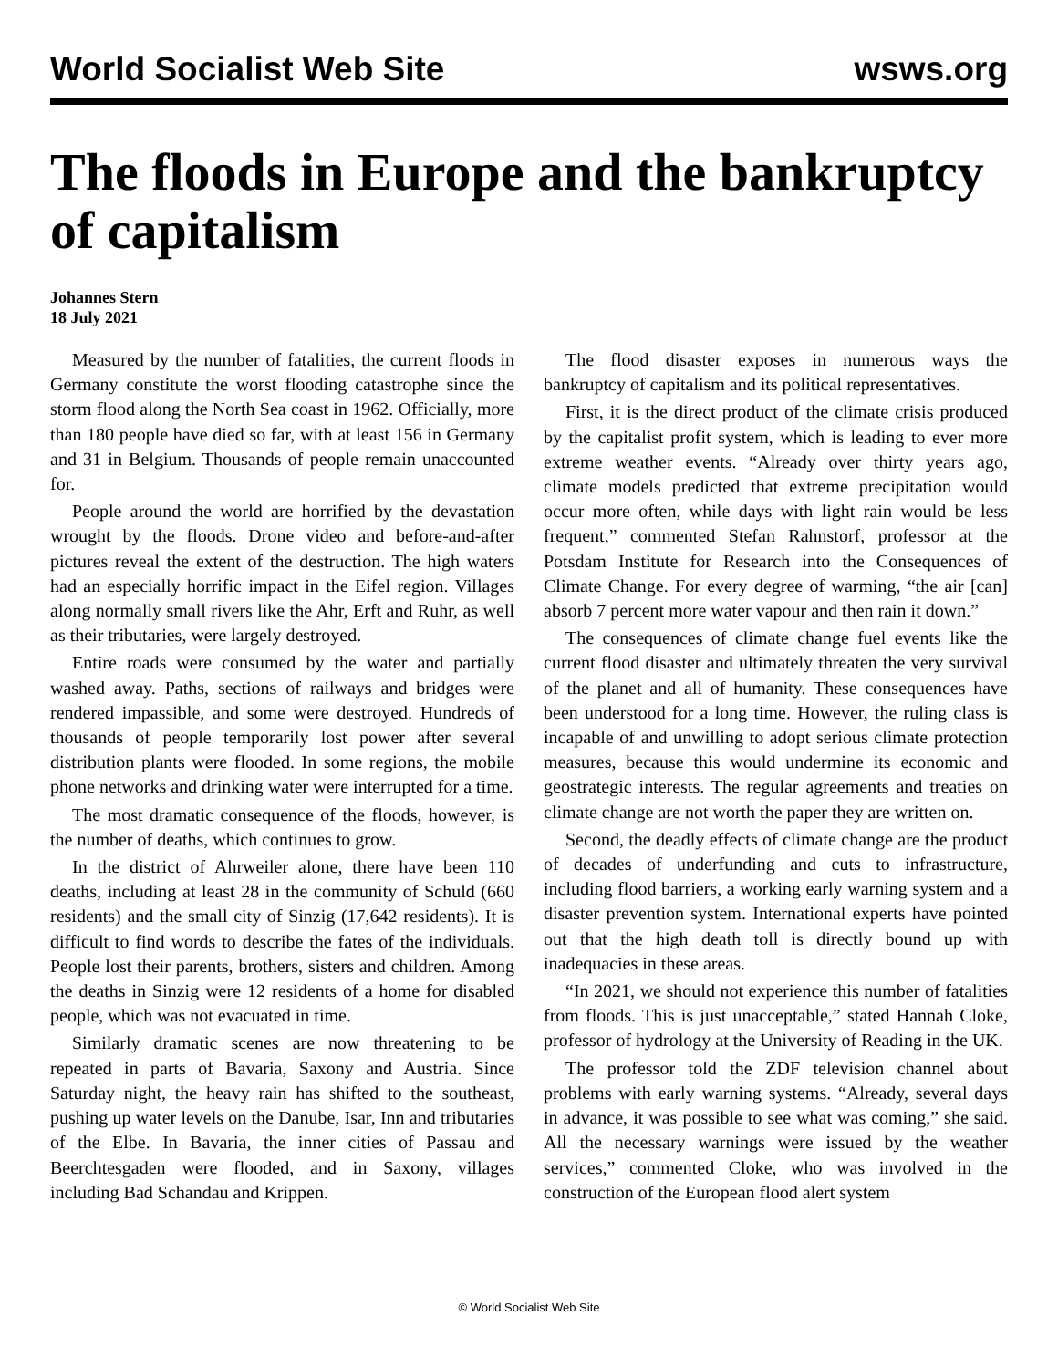World Socialist Web Site wsws.org
The floods in Europe and the bankruptcy of capitalism
Johannes Stern
18 July 2021
Measured by the number of fatalities, the current floods in Germany constitute the worst flooding catastrophe since the storm flood along the North Sea coast in 1962. Officially, more than 180 people have died so far, with at least 156 in Germany and 31 in Belgium. Thousands of people remain unaccounted for.
People around the world are horrified by the devastation wrought by the floods. Drone video and before-and-after pictures reveal the extent of the destruction. The high waters had an especially horrific impact in the Eifel region. Villages along normally small rivers like the Ahr, Erft and Ruhr, as well as their tributaries, were largely destroyed.
Entire roads were consumed by the water and partially washed away. Paths, sections of railways and bridges were rendered impassible, and some were destroyed. Hundreds of thousands of people temporarily lost power after several distribution plants were flooded. In some regions, the mobile phone networks and drinking water were interrupted for a time.
The most dramatic consequence of the floods, however, is the number of deaths, which continues to grow.
In the district of Ahrweiler alone, there have been 110 deaths, including at least 28 in the community of Schuld (660 residents) and the small city of Sinzig (17,642 residents). It is difficult to find words to describe the fates of the individuals. People lost their parents, brothers, sisters and children. Among the deaths in Sinzig were 12 residents of a home for disabled people, which was not evacuated in time.
Similarly dramatic scenes are now threatening to be repeated in parts of Bavaria, Saxony and Austria. Since Saturday night, the heavy rain has shifted to the southeast, pushing up water levels on the Danube, Isar, Inn and tributaries of the Elbe. In Bavaria, the inner cities of Passau and Beerchtesgaden were flooded, and in Saxony, villages including Bad Schandau and Krippen.
The flood disaster exposes in numerous ways the bankruptcy of capitalism and its political representatives.
First, it is the direct product of the climate crisis produced by the capitalist profit system, which is leading to ever more extreme weather events. “Already over thirty years ago, climate models predicted that extreme precipitation would occur more often, while days with light rain would be less frequent,” commented Stefan Rahnstorf, professor at the Potsdam Institute for Research into the Consequences of Climate Change. For every degree of warming, “the air [can] absorb 7 percent more water vapour and then rain it down.”
The consequences of climate change fuel events like the current flood disaster and ultimately threaten the very survival of the planet and all of humanity. These consequences have been understood for a long time. However, the ruling class is incapable of and unwilling to adopt serious climate protection measures, because this would undermine its economic and geostrategic interests. The regular agreements and treaties on climate change are not worth the paper they are written on.
Second, the deadly effects of climate change are the product of decades of underfunding and cuts to infrastructure, including flood barriers, a working early warning system and a disaster prevention system. International experts have pointed out that the high death toll is directly bound up with inadequacies in these areas.
“In 2021, we should not experience this number of fatalities from floods. This is just unacceptable,” stated Hannah Cloke, professor of hydrology at the University of Reading in the UK.
The professor told the ZDF television channel about problems with early warning systems. “Already, several days in advance, it was possible to see what was coming,” she said. All the necessary warnings were issued by the weather services,” commented Cloke, who was involved in the construction of the European flood alert system
© World Socialist Web Site